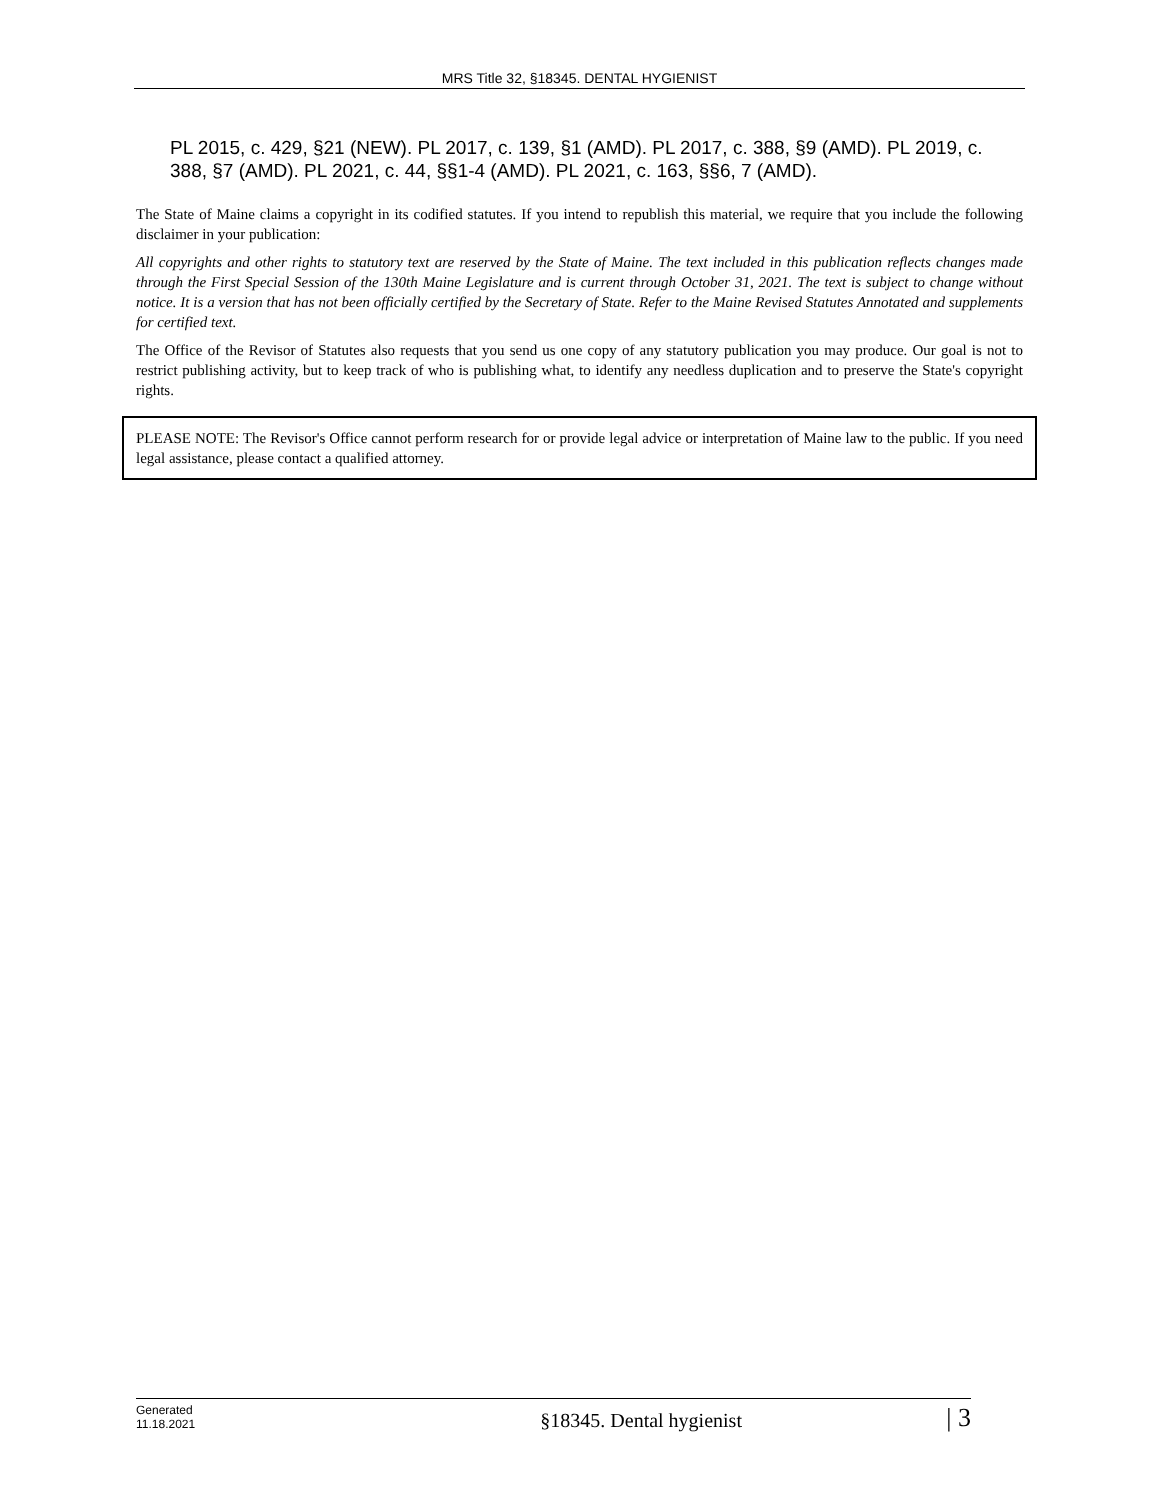MRS Title 32, §18345. DENTAL HYGIENIST
PL 2015, c. 429, §21 (NEW). PL 2017, c. 139, §1 (AMD). PL 2017, c. 388, §9 (AMD). PL 2019, c. 388, §7 (AMD). PL 2021, c. 44, §§1-4 (AMD). PL 2021, c. 163, §§6, 7 (AMD).
The State of Maine claims a copyright in its codified statutes. If you intend to republish this material, we require that you include the following disclaimer in your publication:
All copyrights and other rights to statutory text are reserved by the State of Maine. The text included in this publication reflects changes made through the First Special Session of the 130th Maine Legislature and is current through October 31, 2021. The text is subject to change without notice. It is a version that has not been officially certified by the Secretary of State. Refer to the Maine Revised Statutes Annotated and supplements for certified text.
The Office of the Revisor of Statutes also requests that you send us one copy of any statutory publication you may produce. Our goal is not to restrict publishing activity, but to keep track of who is publishing what, to identify any needless duplication and to preserve the State's copyright rights.
PLEASE NOTE: The Revisor's Office cannot perform research for or provide legal advice or interpretation of Maine law to the public. If you need legal assistance, please contact a qualified attorney.
Generated
11.18.2021
§18345. Dental hygienist
| 3